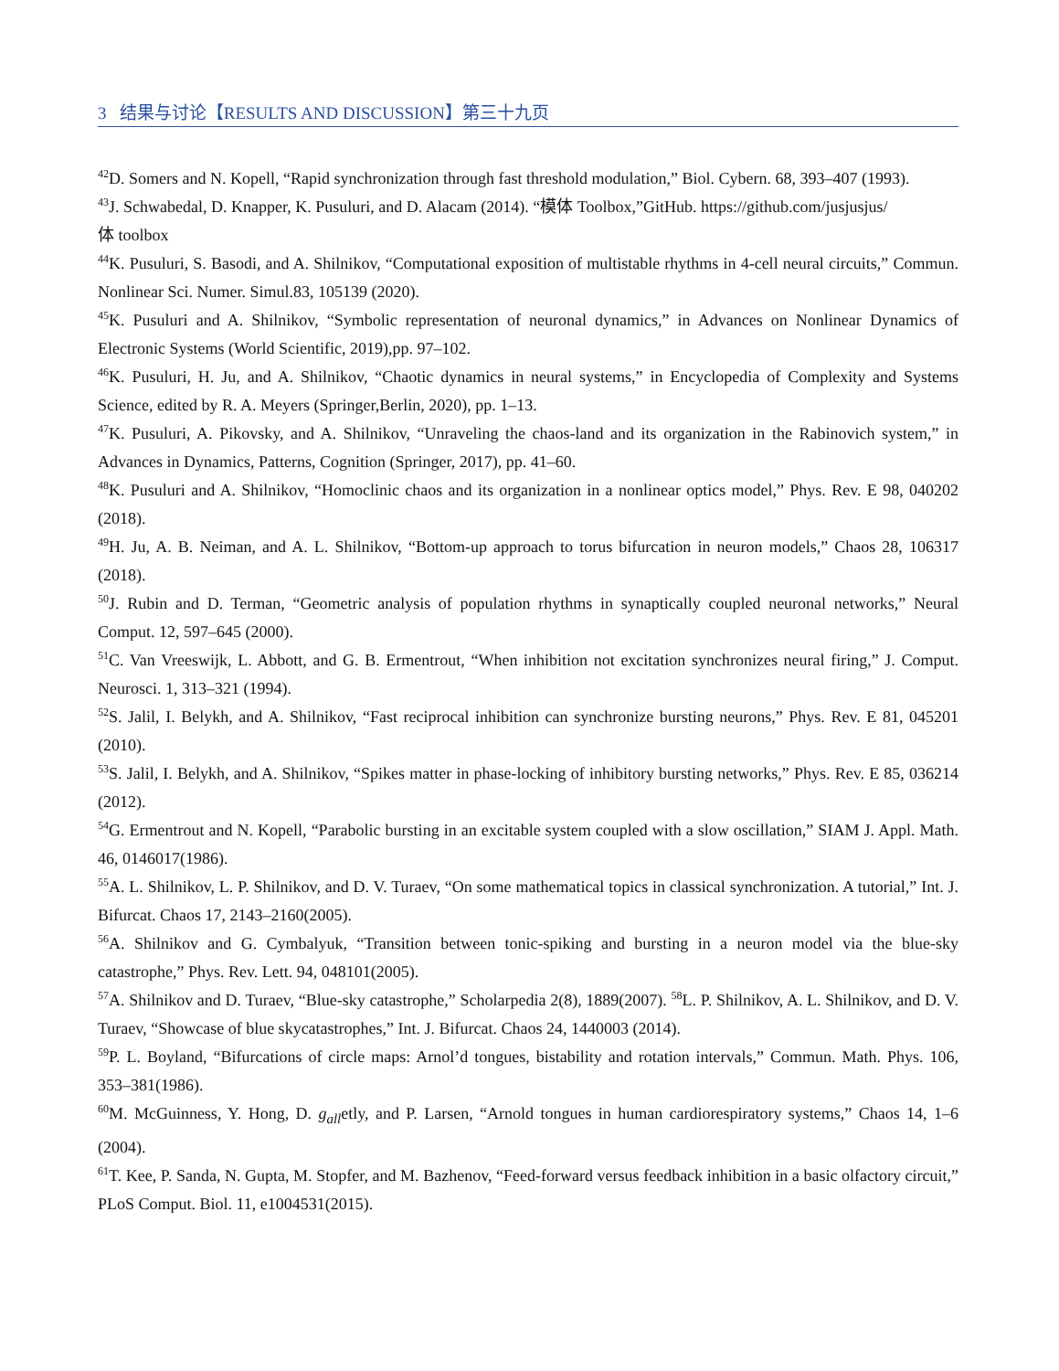3 结果与讨论【RESULTS AND DISCUSSION】第三十九页
<sup>42</sup> D. Somers and N. Kopell, “Rapid synchronization through fast threshold modulation,” Biol. Cybern. 68, 393–407 (1993).
<sup>43</sup> J. Schwabedal, D. Knapper, K. Pusuluri, and D. Alacam (2014). “模体 Toolbox,”GitHub. https://github.com/jusjusjus/
体 toolbox
<sup>44</sup>K. Pusuluri, S. Basodi, and A. Shilnikov, “Computational exposition of multistable rhythms in 4-cell neural circuits,” Commun. Nonlinear Sci. Numer. Simul.83, 105139 (2020).
<sup>45</sup>K. Pusuluri and A. Shilnikov, “Symbolic representation of neuronal dynamics,” in Advances on Nonlinear Dynamics of Electronic Systems (World Scientific, 2019),pp. 97–102.
<sup>46</sup>K. Pusuluri, H. Ju, and A. Shilnikov, “Chaotic dynamics in neural systems,” in Encyclopedia of Complexity and Systems Science, edited by R. A. Meyers (Springer,Berlin, 2020), pp. 1–13.
<sup>47</sup>K. Pusuluri, A. Pikovsky, and A. Shilnikov, “Unraveling the chaos-land and its organization in the Rabinovich system,” in Advances in Dynamics, Patterns, Cognition (Springer, 2017), pp. 41–60.
<sup>48</sup>K. Pusuluri and A. Shilnikov, “Homoclinic chaos and its organization in a nonlinear optics model,” Phys. Rev. E 98, 040202 (2018).
<sup>49</sup>H. Ju, A. B. Neiman, and A. L. Shilnikov, “Bottom-up approach to torus bifurcation in neuron models,” Chaos 28, 106317 (2018).
<sup>50</sup> J. Rubin and D. Terman, “Geometric analysis of population rhythms in synaptically coupled neuronal networks,” Neural Comput. 12, 597–645 (2000).
<sup>51</sup>C. Van Vreeswijk, L. Abbott, and G. B. Ermentrout, “When inhibition not excitation synchronizes neural firing,” J. Comput. Neurosci. 1, 313–321 (1994).
<sup>52</sup>S. Jalil, I. Belykh, and A. Shilnikov, “Fast reciprocal inhibition can synchronize bursting neurons,” Phys. Rev. E 81, 045201 (2010).
<sup>53</sup>S. Jalil, I. Belykh, and A. Shilnikov, “Spikes matter in phase-locking of inhibitory bursting networks,” Phys. Rev. E 85, 036214 (2012).
<sup>54</sup> G. Ermentrout and N. Kopell, “Parabolic bursting in an excitable system coupled with a slow oscillation,” SIAM J. Appl. Math. 46, 0146017(1986).
<sup>55</sup> A. L. Shilnikov, L. P. Shilnikov, and D. V. Turaev, “On some mathematical topics in classical synchronization. A tutorial,” Int. J. Bifurcat. Chaos 17, 2143–2160(2005).
<sup>56</sup> A. Shilnikov and G. Cymbalyuk, “Transition between tonic-spiking and bursting in a neuron model via the blue-sky catastrophe,” Phys. Rev. Lett. 94, 048101(2005).
<sup>57</sup> A. Shilnikov and D. Turaev, “Blue-sky catastrophe,” Scholarpedia 2(8), 1889(2007). <sup>58</sup>L. P. Shilnikov, A. L. Shilnikov, and D. V. Turaev, “Showcase of blue skycatastrophes,” Int. J. Bifurcat. Chaos 24, 1440003 (2014).
<sup>59</sup>P. L. Boyland, “Bifurcations of circle maps: Arnol’d tongues, bistability and rotation intervals,” Commun. Math. Phys. 106, 353–381(1986).
<sup>60</sup> M. McGuinness, Y. Hong, D. g<sub>all</sub>etly, and P. Larsen, “Arnold tongues in human cardiorespiratory systems,” Chaos 14, 1–6 (2004).
<sup>61</sup> T. Kee, P. Sanda, N. Gupta, M. Stopfer, and M. Bazhenov, “Feed-forward versus feedback inhibition in a basic olfactory circuit,” PLoS Comput. Biol. 11, e1004531(2015).